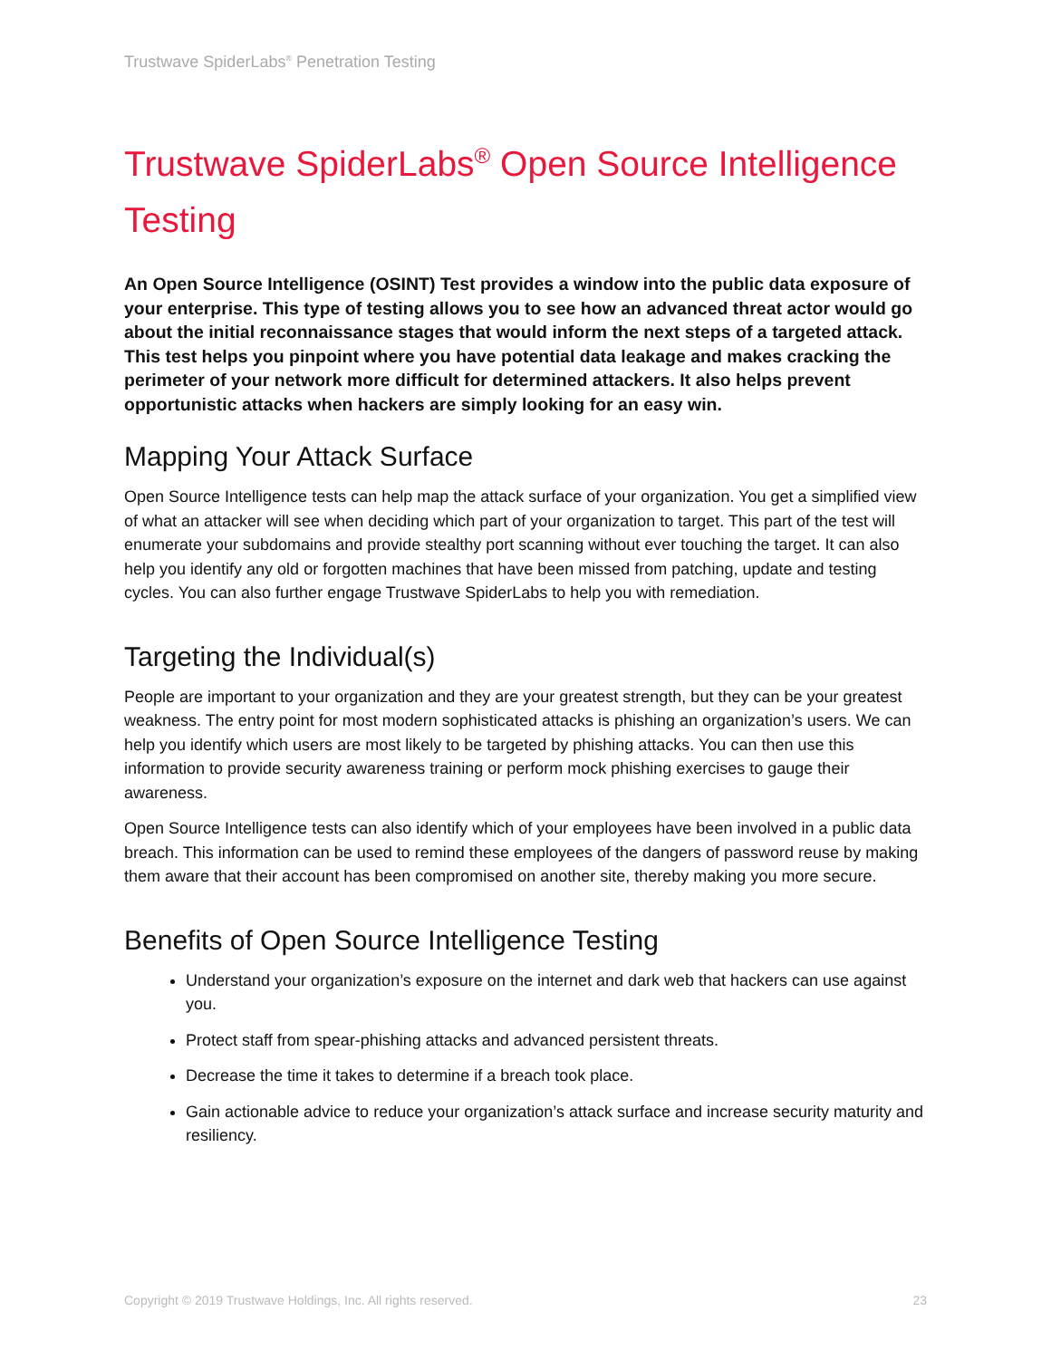Trustwave SpiderLabs<sup>®</sup> Penetration Testing
Trustwave SpiderLabs<sup>®</sup> Open Source Intelligence Testing
An Open Source Intelligence (OSINT) Test provides a window into the public data exposure of your enterprise. This type of testing allows you to see how an advanced threat actor would go about the initial reconnaissance stages that would inform the next steps of a targeted attack. This test helps you pinpoint where you have potential data leakage and makes cracking the perimeter of your network more difficult for determined attackers. It also helps prevent opportunistic attacks when hackers are simply looking for an easy win.
Mapping Your Attack Surface
Open Source Intelligence tests can help map the attack surface of your organization. You get a simplified view of what an attacker will see when deciding which part of your organization to target. This part of the test will enumerate your subdomains and provide stealthy port scanning without ever touching the target. It can also help you identify any old or forgotten machines that have been missed from patching, update and testing cycles. You can also further engage Trustwave SpiderLabs to help you with remediation.
Targeting the Individual(s)
People are important to your organization and they are your greatest strength, but they can be your greatest weakness. The entry point for most modern sophisticated attacks is phishing an organization’s users. We can help you identify which users are most likely to be targeted by phishing attacks. You can then use this information to provide security awareness training or perform mock phishing exercises to gauge their awareness.
Open Source Intelligence tests can also identify which of your employees have been involved in a public data breach. This information can be used to remind these employees of the dangers of password reuse by making them aware that their account has been compromised on another site, thereby making you more secure.
Benefits of Open Source Intelligence Testing
Understand your organization’s exposure on the internet and dark web that hackers can use against you.
Protect staff from spear-phishing attacks and advanced persistent threats.
Decrease the time it takes to determine if a breach took place.
Gain actionable advice to reduce your organization’s attack surface and increase security maturity and resiliency.
Copyright © 2019 Trustwave Holdings, Inc. All rights reserved. 23